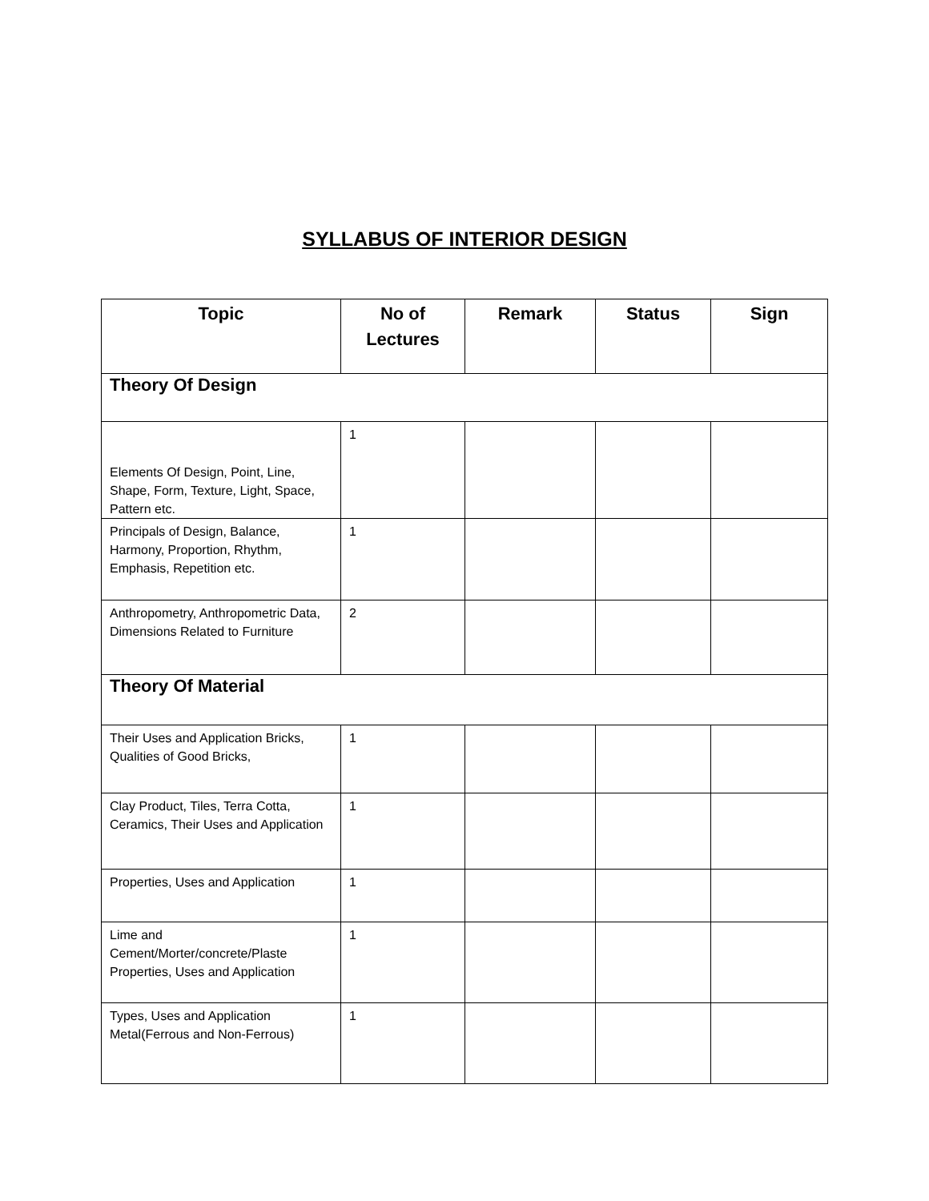SYLLABUS OF INTERIOR DESIGN
| Topic | No of Lectures | Remark | Status | Sign |
| --- | --- | --- | --- | --- |
| Theory Of Design | | | | |
| Elements Of Design, Point, Line, Shape, Form, Texture, Light, Space, Pattern etc. | 1 | | | |
| Principals of Design, Balance, Harmony, Proportion, Rhythm, Emphasis, Repetition etc. | 1 | | | |
| Anthropometry, Anthropometric Data, Dimensions Related to Furniture | 2 | | | |
| Theory Of Material | | | | |
| Their Uses and Application Bricks, Qualities of Good Bricks, | 1 | | | |
| Clay Product, Tiles, Terra Cotta, Ceramics, Their Uses and Application | 1 | | | |
| Properties, Uses and Application | 1 | | | |
| Lime and Cement/Morter/concrete/Plaste Properties, Uses and Application | 1 | | | |
| Types, Uses and Application Metal(Ferrous and Non-Ferrous) | 1 | | | |